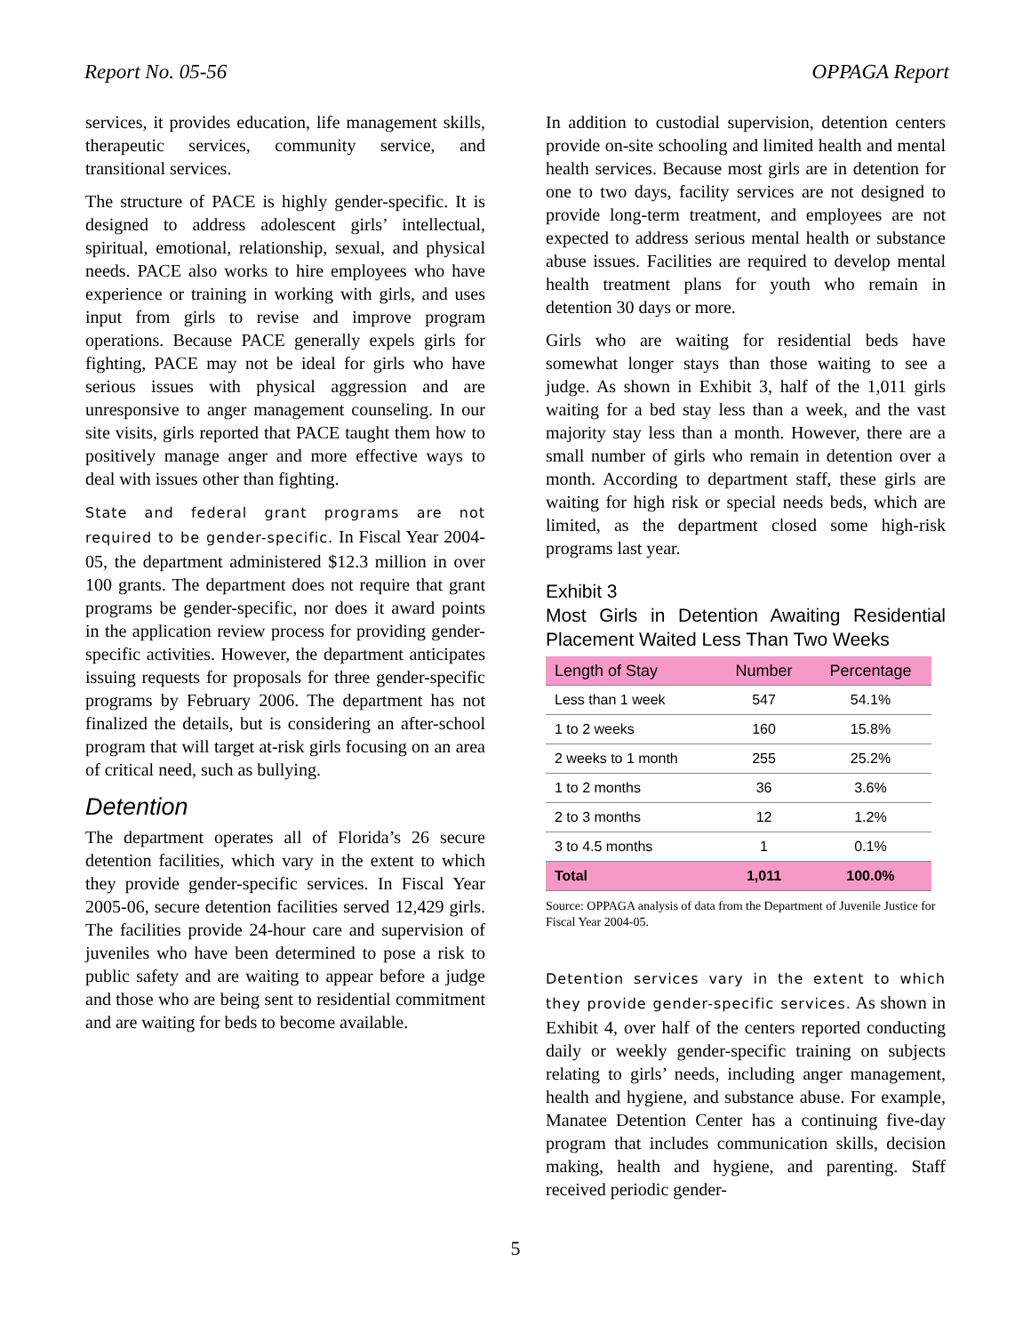Report No. 05-56 OPPAGA Report
services, it provides education, life management skills, therapeutic services, community service, and transitional services.
The structure of PACE is highly gender-specific. It is designed to address adolescent girls’ intellectual, spiritual, emotional, relationship, sexual, and physical needs. PACE also works to hire employees who have experience or training in working with girls, and uses input from girls to revise and improve program operations. Because PACE generally expels girls for fighting, PACE may not be ideal for girls who have serious issues with physical aggression and are unresponsive to anger management counseling. In our site visits, girls reported that PACE taught them how to positively manage anger and more effective ways to deal with issues other than fighting.
State and federal grant programs are not required to be gender-specific. In Fiscal Year 2004-05, the department administered $12.3 million in over 100 grants. The department does not require that grant programs be gender-specific, nor does it award points in the application review process for providing gender-specific activities. However, the department anticipates issuing requests for proposals for three gender-specific programs by February 2006. The department has not finalized the details, but is considering an after-school program that will target at-risk girls focusing on an area of critical need, such as bullying.
Detention
The department operates all of Florida’s 26 secure detention facilities, which vary in the extent to which they provide gender-specific services. In Fiscal Year 2005-06, secure detention facilities served 12,429 girls. The facilities provide 24-hour care and supervision of juveniles who have been determined to pose a risk to public safety and are waiting to appear before a judge and those who are being sent to residential commitment and are waiting for beds to become available.
In addition to custodial supervision, detention centers provide on-site schooling and limited health and mental health services. Because most girls are in detention for one to two days, facility services are not designed to provide long-term treatment, and employees are not expected to address serious mental health or substance abuse issues. Facilities are required to develop mental health treatment plans for youth who remain in detention 30 days or more.
Girls who are waiting for residential beds have somewhat longer stays than those waiting to see a judge. As shown in Exhibit 3, half of the 1,011 girls waiting for a bed stay less than a week, and the vast majority stay less than a month. However, there are a small number of girls who remain in detention over a month. According to department staff, these girls are waiting for high risk or special needs beds, which are limited, as the department closed some high-risk programs last year.
Exhibit 3
Most Girls in Detention Awaiting Residential Placement Waited Less Than Two Weeks
| Length of Stay | Number | Percentage |
| --- | --- | --- |
| Less than 1 week | 547 | 54.1% |
| 1 to 2 weeks | 160 | 15.8% |
| 2 weeks to 1 month | 255 | 25.2% |
| 1 to 2 months | 36 | 3.6% |
| 2 to 3 months | 12 | 1.2% |
| 3 to 4.5 months | 1 | 0.1% |
| Total | 1,011 | 100.0% |
Source: OPPAGA analysis of data from the Department of Juvenile Justice for Fiscal Year 2004-05.
Detention services vary in the extent to which they provide gender-specific services. As shown in Exhibit 4, over half of the centers reported conducting daily or weekly gender-specific training on subjects relating to girls’ needs, including anger management, health and hygiene, and substance abuse. For example, Manatee Detention Center has a continuing five-day program that includes communication skills, decision making, health and hygiene, and parenting. Staff received periodic gender-
5